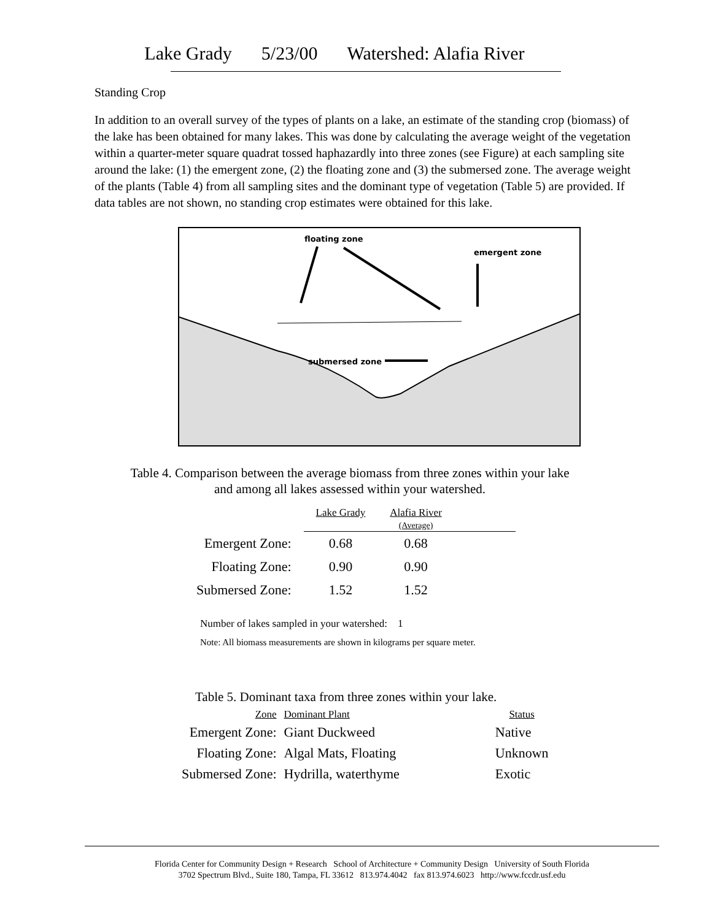Lake Grady 5/23/00 Watershed: Alafia River
Standing Crop
In addition to an overall survey of the types of plants on a lake, an estimate of the standing crop (biomass) of the lake has been obtained for many lakes. This was done by calculating the average weight of the vegetation within a quarter-meter square quadrat tossed haphazardly into three zones (see Figure) at each sampling site around the lake: (1) the emergent zone, (2) the floating zone and (3) the submersed zone. The average weight of the plants (Table 4) from all sampling sites and the dominant type of vegetation (Table 5) are provided. If data tables are not shown, no standing crop estimates were obtained for this lake.
floating zone
emergent zone
submersed zone
Table 4. Comparison between the average biomass from three zones within your lake
and among all lakes assessed within your watershed.
| | Lake Grady | Alafia River (Average) | |
| --- | --- | --- | --- |
| Emergent Zone: | 0.68 | 0.68 | |
| Floating Zone: | 0.90 | 0.90 | |
| Submersed Zone: | 1.52 | 1.52 | |
Number of lakes sampled in your watershed: 1
Note: All biomass measurements are shown in kilograms per square meter.
Table 5. Dominant taxa from three zones within your lake.
| Zone | Dominant Plant | Status |
| --- | --- | --- |
| Emergent Zone: | Giant Duckweed | Native |
| Floating Zone: | Algal Mats, Floating | Unknown |
| Submersed Zone: | Hydrilla, waterthyme | Exotic |
Florida Center for Community Design + Research School of Architecture + Community Design University of South Florida
3702 Spectrum Blvd., Suite 180, Tampa, FL 33612 813.974.4042 fax 813.974.6023 http://www.fccdr.usf.edu